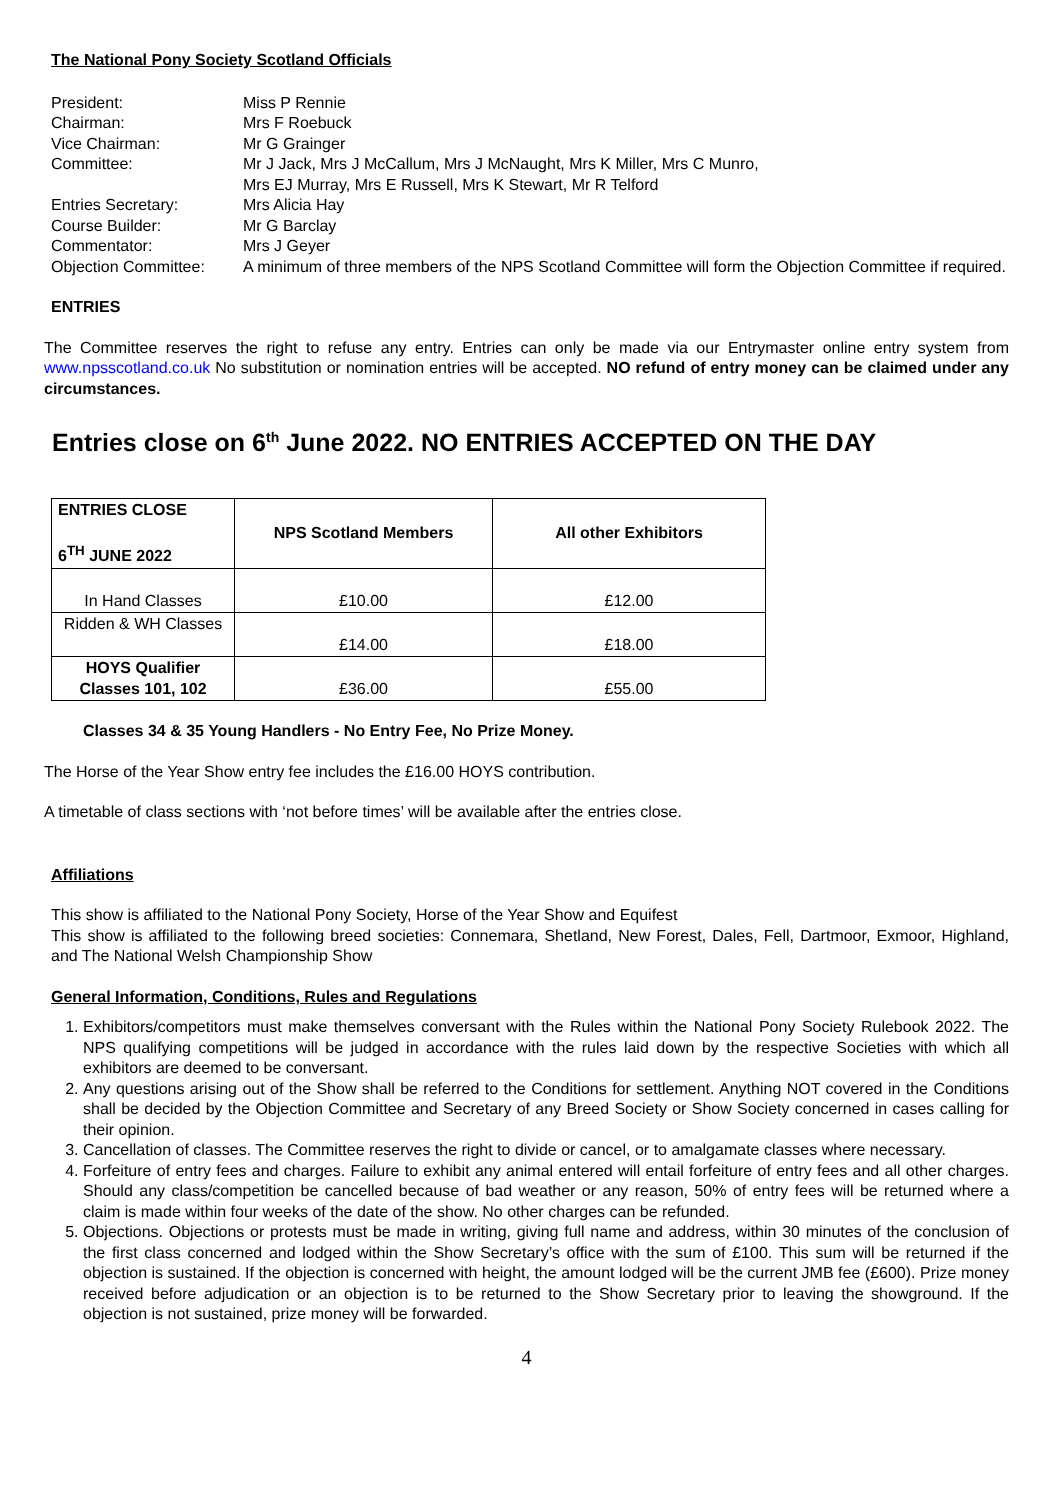The National Pony Society Scotland Officials
| President: | Miss P Rennie |
| Chairman: | Mrs F Roebuck |
| Vice Chairman: | Mr G Grainger |
| Committee: | Mr J Jack, Mrs J McCallum, Mrs J McNaught, Mrs K Miller, Mrs C Munro, Mrs EJ Murray, Mrs E Russell, Mrs K Stewart, Mr R Telford |
| Entries Secretary: | Mrs Alicia Hay |
| Course Builder: | Mr G Barclay |
| Commentator: | Mrs J Geyer |
| Objection Committee: | A minimum of three members of the NPS Scotland Committee will form the Objection Committee if required. |
ENTRIES
The Committee reserves the right to refuse any entry. Entries can only be made via our Entrymaster online entry system from www.npsscotland.co.uk No substitution or nomination entries will be accepted. NO refund of entry money can be claimed under any circumstances.
Entries close on 6<sup>th</sup> June 2022. NO ENTRIES ACCEPTED ON THE DAY
| ENTRIES CLOSE 6<sup>TH</sup> JUNE 2022 | NPS Scotland Members | All other Exhibitors |
| --- | --- | --- |
| In Hand Classes | £10.00 | £12.00 |
| Ridden & WH Classes | £14.00 | £18.00 |
| HOYS Qualifier Classes 101, 102 | £36.00 | £55.00 |
Classes 34 & 35 Young Handlers - No Entry Fee, No Prize Money.
The Horse of the Year Show entry fee includes the £16.00 HOYS contribution.
A timetable of class sections with ‘not before times’ will be available after the entries close.
Affiliations
This show is affiliated to the National Pony Society, Horse of the Year Show and Equifest
This show is affiliated to the following breed societies: Connemara, Shetland, New Forest, Dales, Fell, Dartmoor, Exmoor, Highland, and The National Welsh Championship Show
General Information, Conditions, Rules and Regulations
1. Exhibitors/competitors must make themselves conversant with the Rules within the National Pony Society Rulebook 2022. The NPS qualifying competitions will be judged in accordance with the rules laid down by the respective Societies with which all exhibitors are deemed to be conversant.
2. Any questions arising out of the Show shall be referred to the Conditions for settlement. Anything NOT covered in the Conditions shall be decided by the Objection Committee and Secretary of any Breed Society or Show Society concerned in cases calling for their opinion.
3. Cancellation of classes. The Committee reserves the right to divide or cancel, or to amalgamate classes where necessary.
4. Forfeiture of entry fees and charges. Failure to exhibit any animal entered will entail forfeiture of entry fees and all other charges. Should any class/competition be cancelled because of bad weather or any reason, 50% of entry fees will be returned where a claim is made within four weeks of the date of the show. No other charges can be refunded.
5. Objections. Objections or protests must be made in writing, giving full name and address, within 30 minutes of the conclusion of the first class concerned and lodged within the Show Secretary’s office with the sum of £100. This sum will be returned if the objection is sustained. If the objection is concerned with height, the amount lodged will be the current JMB fee (£600). Prize money received before adjudication or an objection is to be returned to the Show Secretary prior to leaving the showground. If the objection is not sustained, prize money will be forwarded.
4